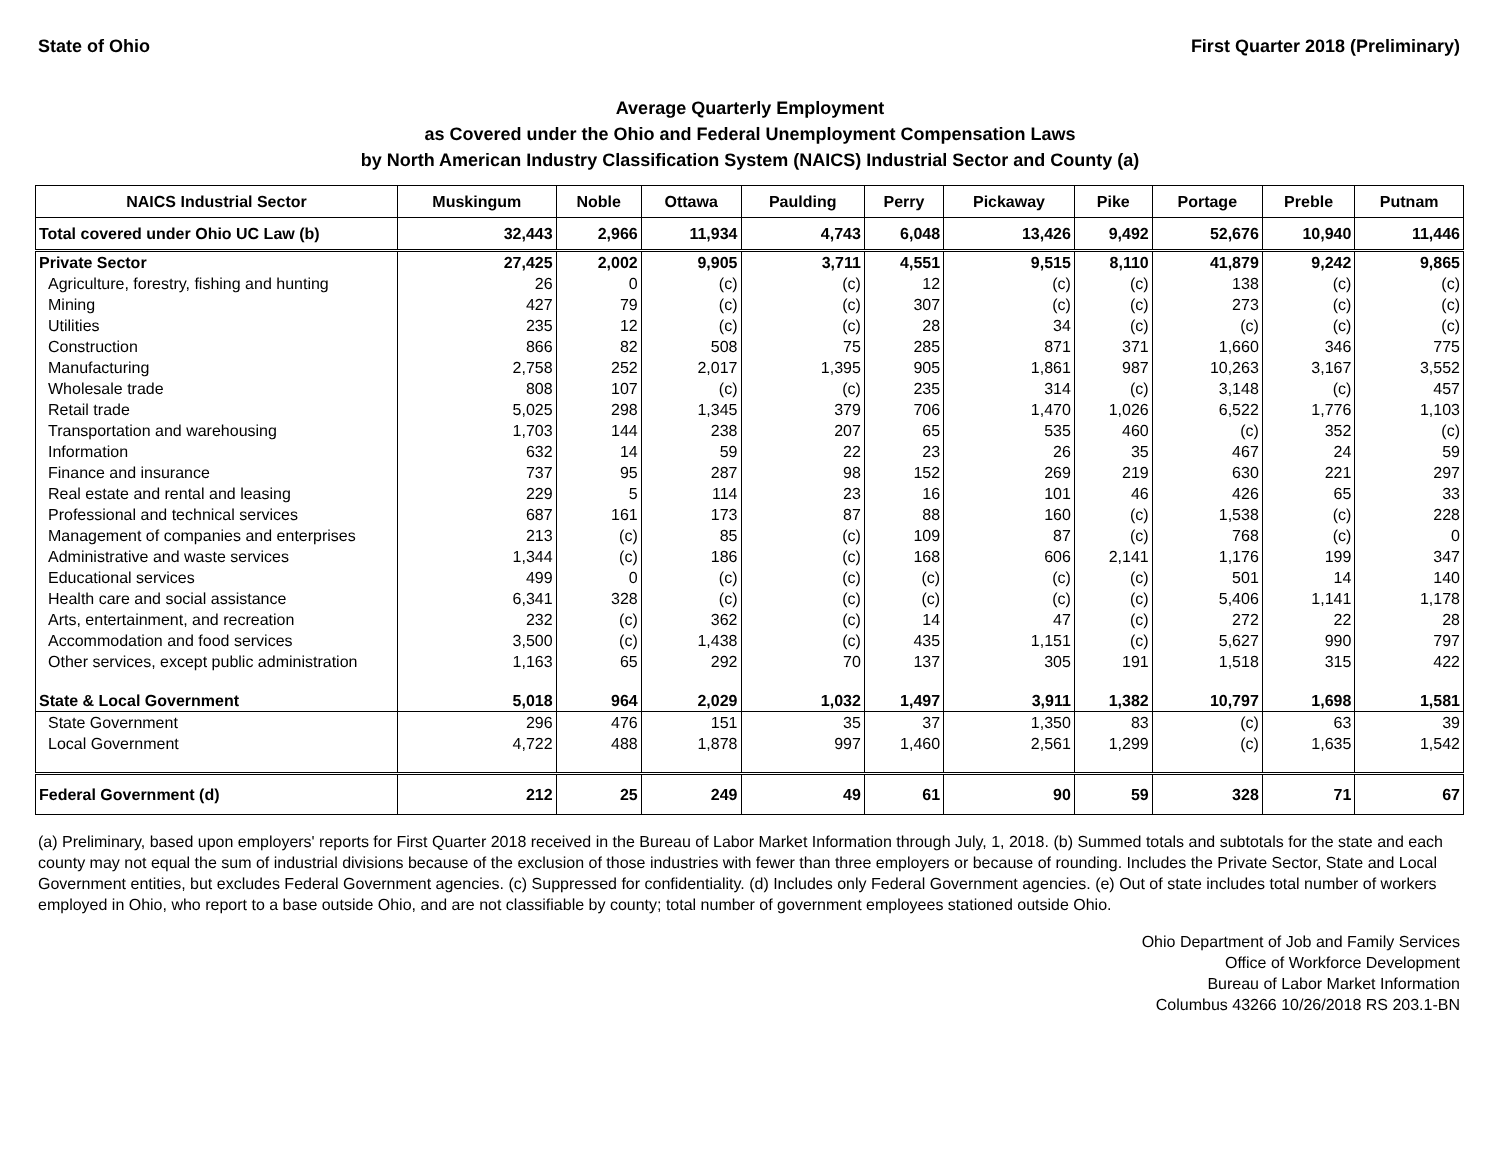State of Ohio First Quarter 2018 (Preliminary)
Average Quarterly Employment
as Covered under the Ohio and Federal Unemployment Compensation Laws
by North American Industry Classification System (NAICS) Industrial Sector and County (a)
| NAICS Industrial Sector | Muskingum | Noble | Ottawa | Paulding | Perry | Pickaway | Pike | Portage | Preble | Putnam |
| --- | --- | --- | --- | --- | --- | --- | --- | --- | --- | --- |
| Total covered under Ohio UC Law (b) | 32,443 | 2,966 | 11,934 | 4,743 | 6,048 | 13,426 | 9,492 | 52,676 | 10,940 | 11,446 |
| Private Sector | 27,425 | 2,002 | 9,905 | 3,711 | 4,551 | 9,515 | 8,110 | 41,879 | 9,242 | 9,865 |
| Agriculture, forestry, fishing and hunting | 26 | 0 | (c) | (c) | 12 | (c) | (c) | 138 | (c) | (c) |
| Mining | 427 | 79 | (c) | (c) | 307 | (c) | (c) | 273 | (c) | (c) |
| Utilities | 235 | 12 | (c) | (c) | 28 | 34 | (c) | (c) | (c) | (c) |
| Construction | 866 | 82 | 508 | 75 | 285 | 871 | 371 | 1,660 | 346 | 775 |
| Manufacturing | 2,758 | 252 | 2,017 | 1,395 | 905 | 1,861 | 987 | 10,263 | 3,167 | 3,552 |
| Wholesale trade | 808 | 107 | (c) | (c) | 235 | 314 | (c) | 3,148 | (c) | 457 |
| Retail trade | 5,025 | 298 | 1,345 | 379 | 706 | 1,470 | 1,026 | 6,522 | 1,776 | 1,103 |
| Transportation and warehousing | 1,703 | 144 | 238 | 207 | 65 | 535 | 460 | (c) | 352 | (c) |
| Information | 632 | 14 | 59 | 22 | 23 | 26 | 35 | 467 | 24 | 59 |
| Finance and insurance | 737 | 95 | 287 | 98 | 152 | 269 | 219 | 630 | 221 | 297 |
| Real estate and rental and leasing | 229 | 5 | 114 | 23 | 16 | 101 | 46 | 426 | 65 | 33 |
| Professional and technical services | 687 | 161 | 173 | 87 | 88 | 160 | (c) | 1,538 | (c) | 228 |
| Management of companies and enterprises | 213 | (c) | 85 | (c) | 109 | 87 | (c) | 768 | (c) | 0 |
| Administrative and waste services | 1,344 | (c) | 186 | (c) | 168 | 606 | 2,141 | 1,176 | 199 | 347 |
| Educational services | 499 | 0 | (c) | (c) | (c) | (c) | (c) | 501 | 14 | 140 |
| Health care and social assistance | 6,341 | 328 | (c) | (c) | (c) | (c) | (c) | 5,406 | 1,141 | 1,178 |
| Arts, entertainment, and recreation | 232 | (c) | 362 | (c) | 14 | 47 | (c) | 272 | 22 | 28 |
| Accommodation and food services | 3,500 | (c) | 1,438 | (c) | 435 | 1,151 | (c) | 5,627 | 990 | 797 |
| Other services, except public administration | 1,163 | 65 | 292 | 70 | 137 | 305 | 191 | 1,518 | 315 | 422 |
| State & Local Government | 5,018 | 964 | 2,029 | 1,032 | 1,497 | 3,911 | 1,382 | 10,797 | 1,698 | 1,581 |
| State Government | 296 | 476 | 151 | 35 | 37 | 1,350 | 83 | (c) | 63 | 39 |
| Local Government | 4,722 | 488 | 1,878 | 997 | 1,460 | 2,561 | 1,299 | (c) | 1,635 | 1,542 |
| Federal Government (d) | 212 | 25 | 249 | 49 | 61 | 90 | 59 | 328 | 71 | 67 |
(a) Preliminary, based upon employers' reports for First Quarter 2018 received in the Bureau of Labor Market Information through July, 1, 2018. (b) Summed totals and subtotals for the state and each county may not equal the sum of industrial divisions because of the exclusion of those industries with fewer than three employers or because of rounding. Includes the Private Sector, State and Local Government entities, but excludes Federal Government agencies. (c) Suppressed for confidentiality. (d) Includes only Federal Government agencies. (e) Out of state includes total number of workers employed in Ohio, who report to a base outside Ohio, and are not classifiable by county; total number of government employees stationed outside Ohio.
Ohio Department of Job and Family Services
Office of Workforce Development
Bureau of Labor Market Information
Columbus 43266 10/26/2018 RS 203.1-BN